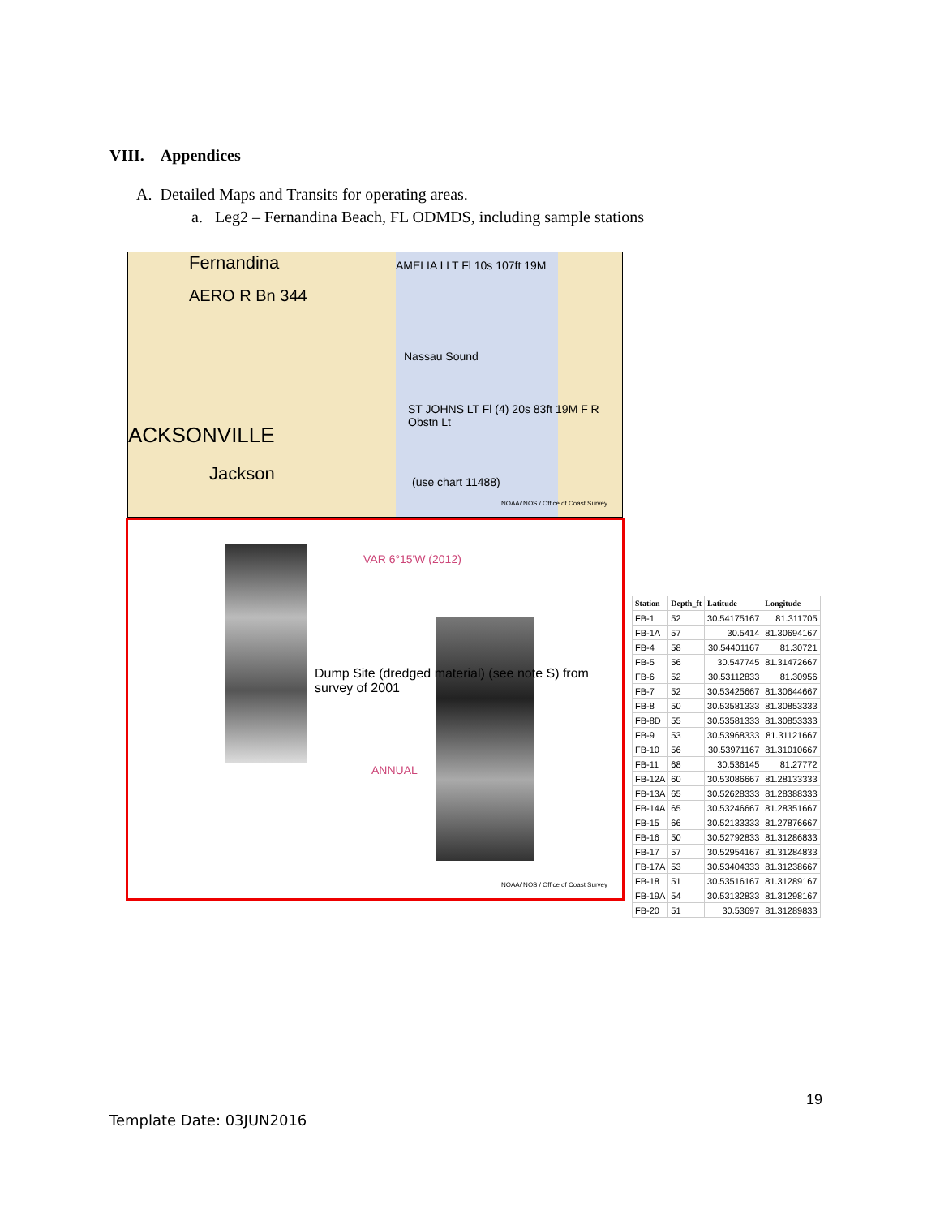VIII. Appendices
A. Detailed Maps and Transits for operating areas.
a. Leg2 – Fernandina Beach, FL ODMDS, including sample stations
Fernandina
AERO R Bn 344
AMELIA I LT Fl 10s 107ft 19M
Nassau Sound
ST JOHNS LT Fl (4) 20s 83ft 19M F R Obstn Lt
ACKSONVILLE
Jackson (use chart 11488)
NOAA/ NOS / Office of Coast Survey
Dump Site (dredged material) (see note S) from survey of 2001
VAR 6°15'W (2012)
ANNUAL
NOAA/ NOS / Office of Coast Survey
| Station | Depth_ft | Latitude | Longitude |
| --- | --- | --- | --- |
| FB-1 | 52 | 30.54175167 | 81.311705 |
| FB-1A | 57 | 30.5414 | 81.30694167 |
| FB-4 | 58 | 30.54401167 | 81.30721 |
| FB-5 | 56 | 30.547745 | 81.31472667 |
| FB-6 | 52 | 30.53112833 | 81.30956 |
| FB-7 | 52 | 30.53425667 | 81.30644667 |
| FB-8 | 50 | 30.53581333 | 81.30853333 |
| FB-8D | 55 | 30.53581333 | 81.30853333 |
| FB-9 | 53 | 30.53968333 | 81.31121667 |
| FB-10 | 56 | 30.53971167 | 81.31010667 |
| FB-11 | 68 | 30.536145 | 81.27772 |
| FB-12A | 60 | 30.53086667 | 81.28133333 |
| FB-13A | 65 | 30.52628333 | 81.28388333 |
| FB-14A | 65 | 30.53246667 | 81.28351667 |
| FB-15 | 66 | 30.52133333 | 81.27876667 |
| FB-16 | 50 | 30.52792833 | 81.31286833 |
| FB-17 | 57 | 30.52954167 | 81.31284833 |
| FB-17A | 53 | 30.53404333 | 81.31238667 |
| FB-18 | 51 | 30.53516167 | 81.31289167 |
| FB-19A | 54 | 30.53132833 | 81.31298167 |
| FB-20 | 51 | 30.53697 | 81.31289833 |
19
Template Date: 03JUN2016